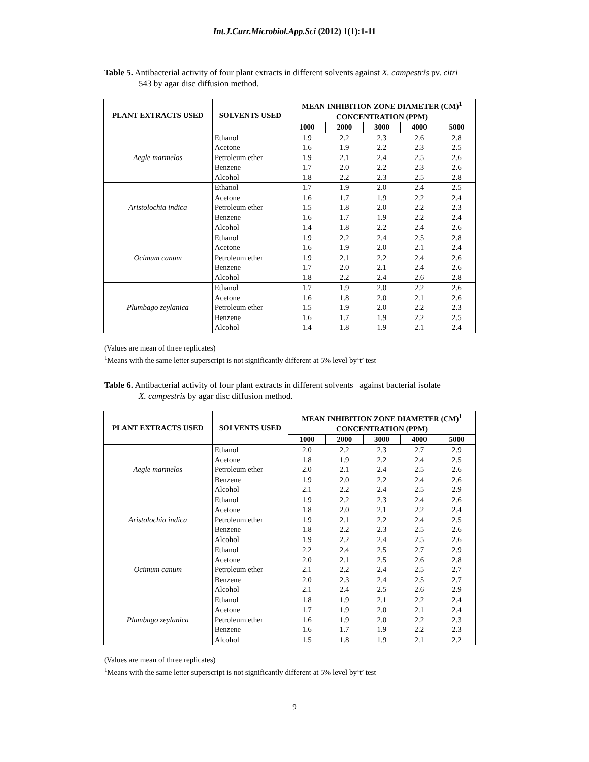Int.J.Curr.Microbiol.App.Sci (2012) 1(1):1-11
Table 5. Antibacterial activity of four plant extracts in different solvents against X. campestris pv. citri
543 by agar disc diffusion method.
| PLANT EXTRACTS USED | SOLVENTS USED | MEAN INHIBITION ZONE DIAMETER (CM)<sup>1</sup> | | | | |
| --- | --- | --- | --- | --- | --- | --- |
| | | CONCENTRATION (PPM) | | | | |
| | | 1000 | 2000 | 3000 | 4000 | 5000 |
| Aegle marmelos | Ethanol | 1.9 | 2.2 | 2.3 | 2.6 | 2.8 |
| | Acetone | 1.6 | 1.9 | 2.2 | 2.3 | 2.5 |
| | Petroleum ether | 1.9 | 2.1 | 2.4 | 2.5 | 2.6 |
| | Benzene | 1.7 | 2.0 | 2.2 | 2.3 | 2.6 |
| | Alcohol | 1.8 | 2.2 | 2.3 | 2.5 | 2.8 |
| Aristolochia indica | Ethanol | 1.7 | 1.9 | 2.0 | 2.4 | 2.5 |
| | Acetone | 1.6 | 1.7 | 1.9 | 2.2 | 2.4 |
| | Petroleum ether | 1.5 | 1.8 | 2.0 | 2.2 | 2.3 |
| | Benzene | 1.6 | 1.7 | 1.9 | 2.2 | 2.4 |
| | Alcohol | 1.4 | 1.8 | 2.2 | 2.4 | 2.6 |
| Ocimum canum | Ethanol | 1.9 | 2.2 | 2.4 | 2.5 | 2.8 |
| | Acetone | 1.6 | 1.9 | 2.0 | 2.1 | 2.4 |
| | Petroleum ether | 1.9 | 2.1 | 2.2 | 2.4 | 2.6 |
| | Benzene | 1.7 | 2.0 | 2.1 | 2.4 | 2.6 |
| | Alcohol | 1.8 | 2.2 | 2.4 | 2.6 | 2.8 |
| Plumbago zeylanica | Ethanol | 1.7 | 1.9 | 2.0 | 2.2 | 2.6 |
| | Acetone | 1.6 | 1.8 | 2.0 | 2.1 | 2.6 |
| | Petroleum ether | 1.5 | 1.9 | 2.0 | 2.2 | 2.3 |
| | Benzene | 1.6 | 1.7 | 1.9 | 2.2 | 2.5 |
| | Alcohol | 1.4 | 1.8 | 1.9 | 2.1 | 2.4 |
(Values are mean of three replicates)
<sup>1</sup> Means with the same letter superscript is not significantly different at 5% level by‘t’ test
Table 6. Antibacterial activity of four plant extracts in different solvents against bacterial isolate
X. campestris by agar disc diffusion method.
| PLANT EXTRACTS USED | SOLVENTS USED | MEAN INHIBITION ZONE DIAMETER (CM)<sup>1</sup> | | | | |
| --- | --- | --- | --- | --- | --- | --- |
| | | CONCENTRATION (PPM) | | | | |
| | | 1000 | 2000 | 3000 | 4000 | 5000 |
| Aegle marmelos | Ethanol | 2.0 | 2.2 | 2.3 | 2.7 | 2.9 |
| | Acetone | 1.8 | 1.9 | 2.2 | 2.4 | 2.5 |
| | Petroleum ether | 2.0 | 2.1 | 2.4 | 2.5 | 2.6 |
| | Benzene | 1.9 | 2.0 | 2.2 | 2.4 | 2.6 |
| | Alcohol | 2.1 | 2.2 | 2.4 | 2.5 | 2.9 |
| Aristolochia indica | Ethanol | 1.9 | 2.2 | 2.3 | 2.4 | 2.6 |
| | Acetone | 1.8 | 2.0 | 2.1 | 2.2 | 2.4 |
| | Petroleum ether | 1.9 | 2.1 | 2.2 | 2.4 | 2.5 |
| | Benzene | 1.8 | 2.2 | 2.3 | 2.5 | 2.6 |
| | Alcohol | 1.9 | 2.2 | 2.4 | 2.5 | 2.6 |
| Ocimum canum | Ethanol | 2.2 | 2.4 | 2.5 | 2.7 | 2.9 |
| | Acetone | 2.0 | 2.1 | 2.5 | 2.6 | 2.8 |
| | Petroleum ether | 2.1 | 2.2 | 2.4 | 2.5 | 2.7 |
| | Benzene | 2.0 | 2.3 | 2.4 | 2.5 | 2.7 |
| | Alcohol | 2.1 | 2.4 | 2.5 | 2.6 | 2.9 |
| Plumbago zeylanica | Ethanol | 1.8 | 1.9 | 2.1 | 2.2 | 2.4 |
| | Acetone | 1.7 | 1.9 | 2.0 | 2.1 | 2.4 |
| | Petroleum ether | 1.6 | 1.9 | 2.0 | 2.2 | 2.3 |
| | Benzene | 1.6 | 1.7 | 1.9 | 2.2 | 2.3 |
| | Alcohol | 1.5 | 1.8 | 1.9 | 2.1 | 2.2 |
(Values are mean of three replicates)
<sup>1</sup> Means with the same letter superscript is not significantly different at 5% level by‘t’ test
9